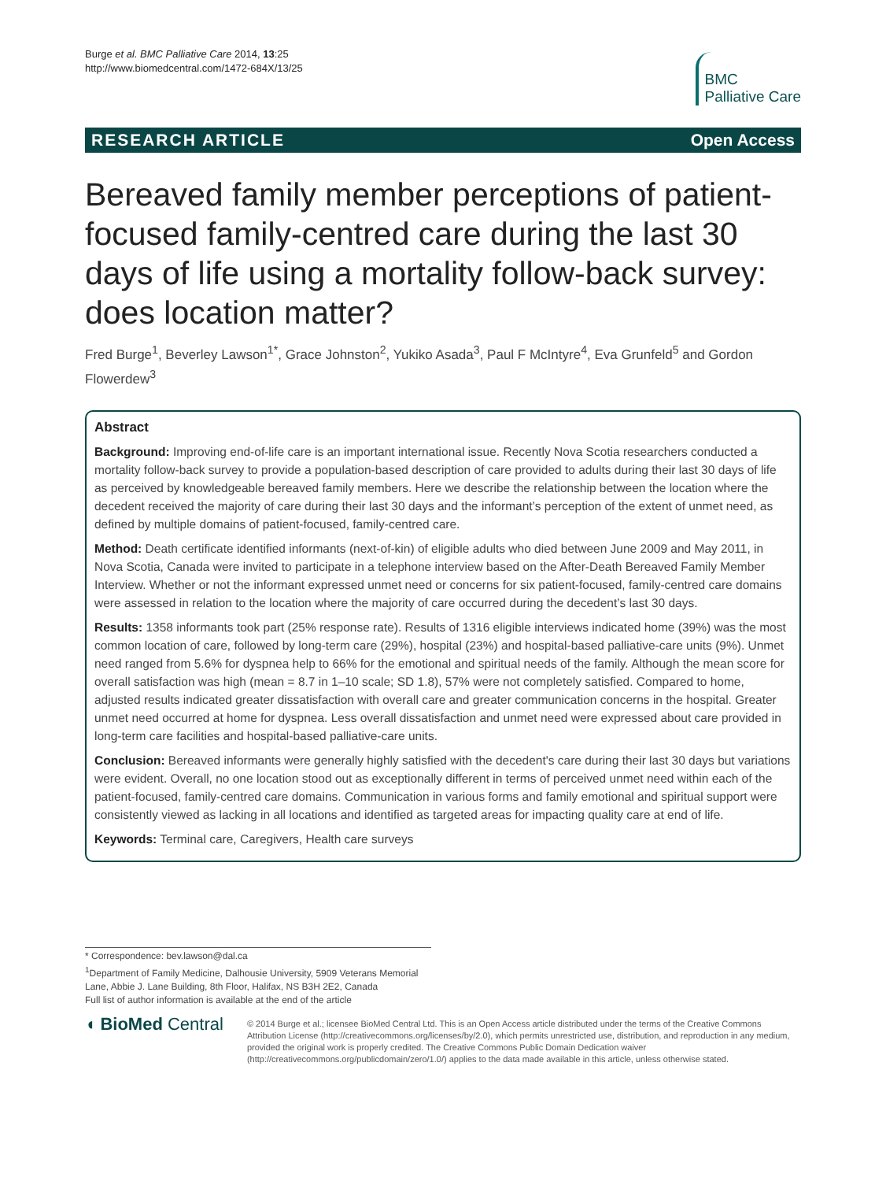Burge et al. BMC Palliative Care 2014, 13:25
http://www.biomedcentral.com/1472-684X/13/25
BMC
Palliative Care
RESEARCH ARTICLE Open Access
Bereaved family member perceptions of patient-focused family-centred care during the last 30 days of life using a mortality follow-back survey: does location matter?
Fred Burge<sup>1</sup>, Beverley Lawson<sup>1*</sup>, Grace Johnston<sup>2</sup>, Yukiko Asada<sup>3</sup>, Paul F McIntyre<sup>4</sup>, Eva Grunfeld<sup>5</sup> and Gordon Flowerdew<sup>3</sup>
Abstract
Background: Improving end-of-life care is an important international issue. Recently Nova Scotia researchers conducted a mortality follow-back survey to provide a population-based description of care provided to adults during their last 30 days of life as perceived by knowledgeable bereaved family members. Here we describe the relationship between the location where the decedent received the majority of care during their last 30 days and the informant’s perception of the extent of unmet need, as defined by multiple domains of patient-focused, family-centred care.
Method: Death certificate identified informants (next-of-kin) of eligible adults who died between June 2009 and May 2011, in Nova Scotia, Canada were invited to participate in a telephone interview based on the After-Death Bereaved Family Member Interview. Whether or not the informant expressed unmet need or concerns for six patient-focused, family-centred care domains were assessed in relation to the location where the majority of care occurred during the decedent’s last 30 days.
Results: 1358 informants took part (25% response rate). Results of 1316 eligible interviews indicated home (39%) was the most common location of care, followed by long-term care (29%), hospital (23%) and hospital-based palliative-care units (9%). Unmet need ranged from 5.6% for dyspnea help to 66% for the emotional and spiritual needs of the family. Although the mean score for overall satisfaction was high (mean = 8.7 in 1–10 scale; SD 1.8), 57% were not completely satisfied. Compared to home, adjusted results indicated greater dissatisfaction with overall care and greater communication concerns in the hospital. Greater unmet need occurred at home for dyspnea. Less overall dissatisfaction and unmet need were expressed about care provided in long-term care facilities and hospital-based palliative-care units.
Conclusion: Bereaved informants were generally highly satisfied with the decedent's care during their last 30 days but variations were evident. Overall, no one location stood out as exceptionally different in terms of perceived unmet need within each of the patient-focused, family-centred care domains. Communication in various forms and family emotional and spiritual support were consistently viewed as lacking in all locations and identified as targeted areas for impacting quality care at end of life.
Keywords: Terminal care, Caregivers, Health care surveys
* Correspondence: bev.lawson@dal.ca
<sup>1</sup> Department of Family Medicine, Dalhousie University, 5909 Veterans Memorial Lane, Abbie J. Lane Building, 8th Floor, Halifax, NS B3H 2E2, Canada
Full list of author information is available at the end of the article
◖ BioMed Central
© 2014 Burge et al.; licensee BioMed Central Ltd. This is an Open Access article distributed under the terms of the Creative Commons Attribution License (http://creativecommons.org/licenses/by/2.0), which permits unrestricted use, distribution, and reproduction in any medium, provided the original work is properly credited. The Creative Commons Public Domain Dedication waiver (http://creativecommons.org/publicdomain/zero/1.0/) applies to the data made available in this article, unless otherwise stated.